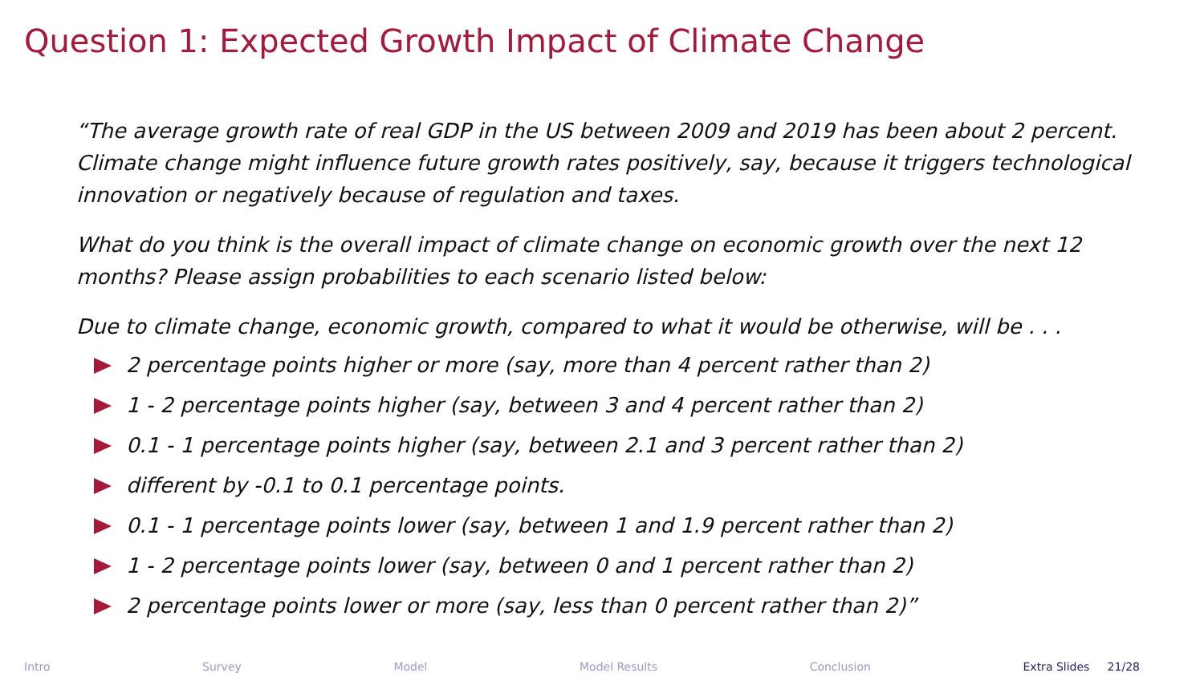Question 1: Expected Growth Impact of Climate Change
“The average growth rate of real GDP in the US between 2009 and 2019 has been about 2 percent. Climate change might influence future growth rates positively, say, because it triggers technological innovation or negatively because of regulation and taxes.
What do you think is the overall impact of climate change on economic growth over the next 12 months? Please assign probabilities to each scenario listed below:
Due to climate change, economic growth, compared to what it would be otherwise, will be . . .
2 percentage points higher or more (say, more than 4 percent rather than 2)
1 - 2 percentage points higher (say, between 3 and 4 percent rather than 2)
0.1 - 1 percentage points higher (say, between 2.1 and 3 percent rather than 2)
different by -0.1 to 0.1 percentage points.
0.1 - 1 percentage points lower (say, between 1 and 1.9 percent rather than 2)
1 - 2 percentage points lower (say, between 0 and 1 percent rather than 2)
2 percentage points lower or more (say, less than 0 percent rather than 2)”
Intro Survey Model Model Results Conclusion Extra Slides 21/28